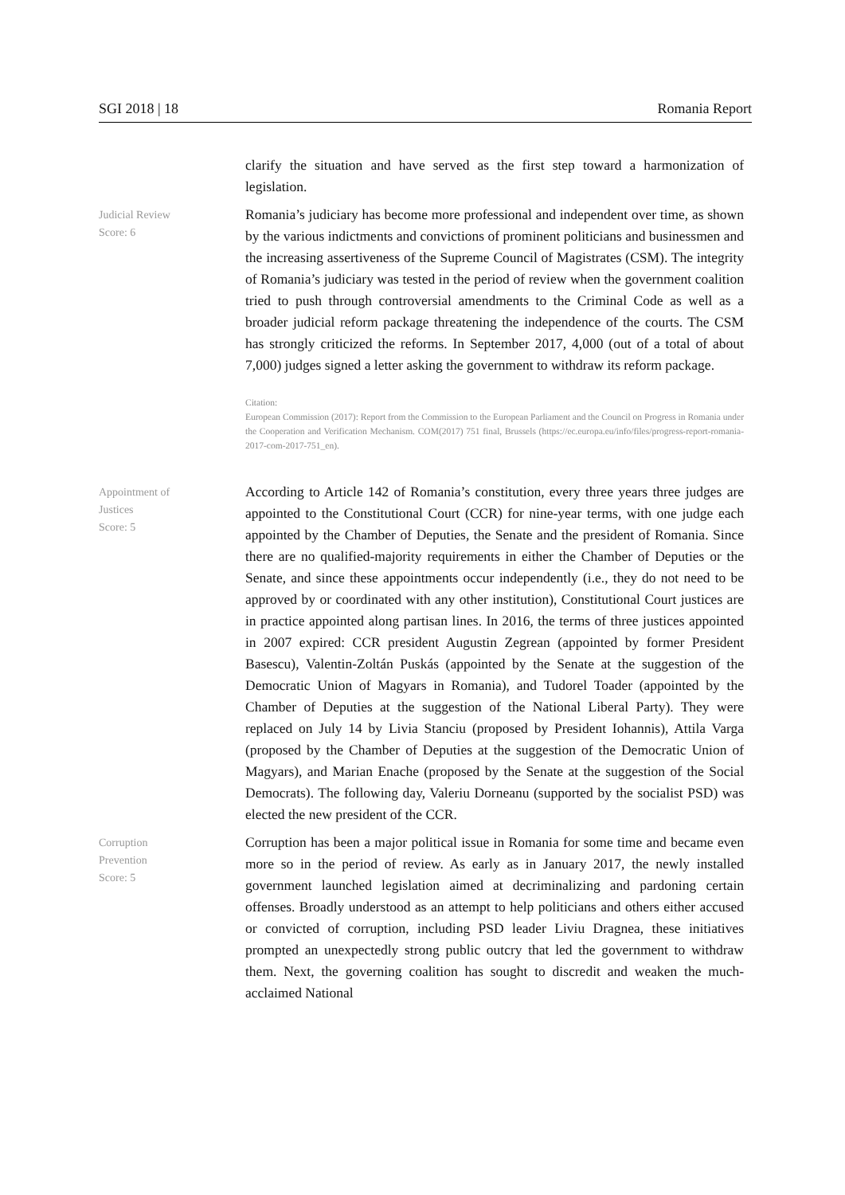SGI 2018 | 18 Romania Report
clarify the situation and have served as the first step toward a harmonization of legislation.
Judicial Review
Score: 6
Romania’s judiciary has become more professional and independent over time, as shown by the various indictments and convictions of prominent politicians and businessmen and the increasing assertiveness of the Supreme Council of Magistrates (CSM). The integrity of Romania’s judiciary was tested in the period of review when the government coalition tried to push through controversial amendments to the Criminal Code as well as a broader judicial reform package threatening the independence of the courts. The CSM has strongly criticized the reforms. In September 2017, 4,000 (out of a total of about 7,000) judges signed a letter asking the government to withdraw its reform package.
Citation:
European Commission (2017): Report from the Commission to the European Parliament and the Council on Progress in Romania under the Cooperation and Verification Mechanism. COM(2017) 751 final, Brussels (https://ec.europa.eu/info/files/progress-report-romania-2017-com-2017-751_en).
Appointment of
Justices
Score: 5
According to Article 142 of Romania’s constitution, every three years three judges are appointed to the Constitutional Court (CCR) for nine-year terms, with one judge each appointed by the Chamber of Deputies, the Senate and the president of Romania. Since there are no qualified-majority requirements in either the Chamber of Deputies or the Senate, and since these appointments occur independently (i.e., they do not need to be approved by or coordinated with any other institution), Constitutional Court justices are in practice appointed along partisan lines. In 2016, the terms of three justices appointed in 2007 expired: CCR president Augustin Zegrean (appointed by former President Basescu), Valentin-Zoltán Puskás (appointed by the Senate at the suggestion of the Democratic Union of Magyars in Romania), and Tudorel Toader (appointed by the Chamber of Deputies at the suggestion of the National Liberal Party). They were replaced on July 14 by Livia Stanciu (proposed by President Iohannis), Attila Varga (proposed by the Chamber of Deputies at the suggestion of the Democratic Union of Magyars), and Marian Enache (proposed by the Senate at the suggestion of the Social Democrats). The following day, Valeriu Dorneanu (supported by the socialist PSD) was elected the new president of the CCR.
Corruption
Prevention
Score: 5
Corruption has been a major political issue in Romania for some time and became even more so in the period of review. As early as in January 2017, the newly installed government launched legislation aimed at decriminalizing and pardoning certain offenses. Broadly understood as an attempt to help politicians and others either accused or convicted of corruption, including PSD leader Liviu Dragnea, these initiatives prompted an unexpectedly strong public outcry that led the government to withdraw them. Next, the governing coalition has sought to discredit and weaken the much-acclaimed National